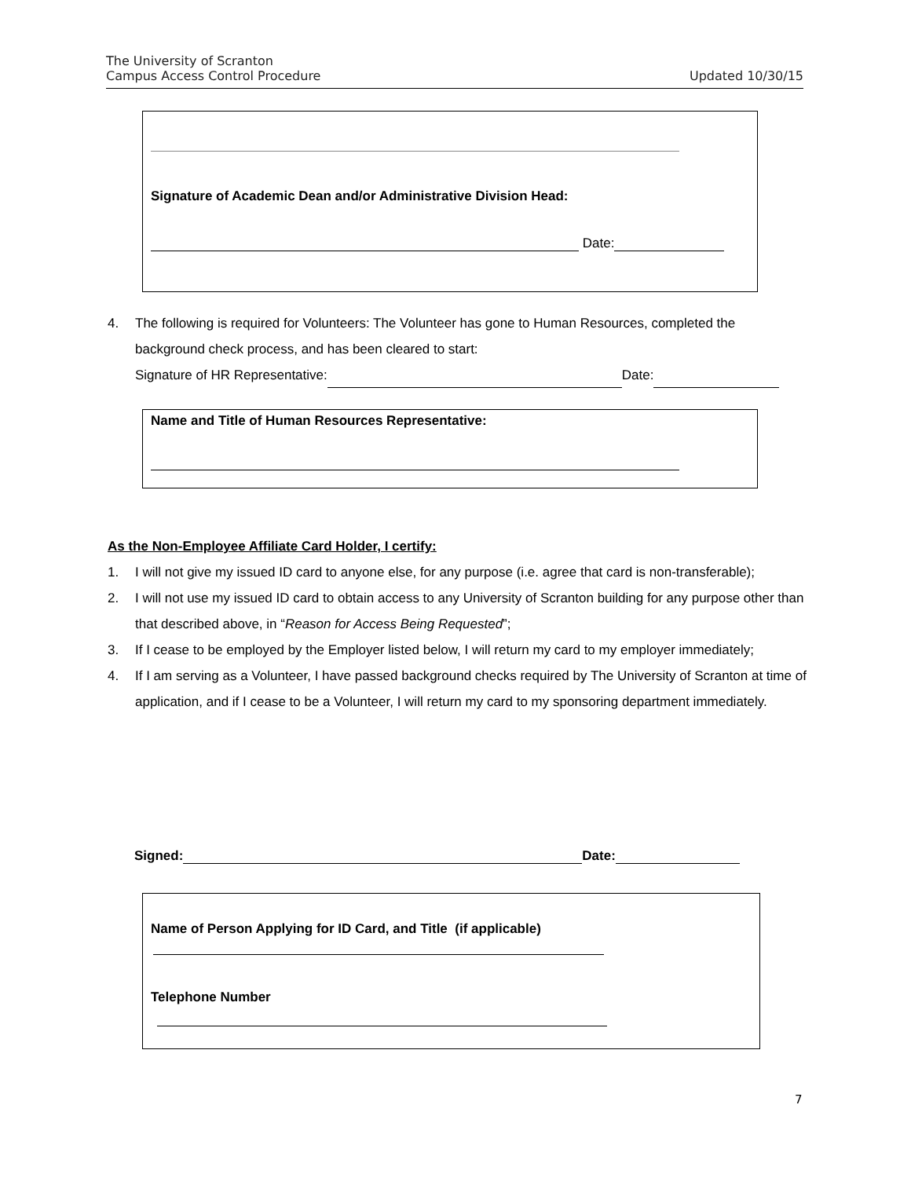The University of Scranton
Campus Access Control Procedure
Updated 10/30/15
Signature of Academic Dean and/or Administrative Division Head:
Date:
4. The following is required for Volunteers: The Volunteer has gone to Human Resources, completed the background check process, and has been cleared to start:
Signature of HR Representative: Date:
Name and Title of Human Resources Representative:
As the Non-Employee Affiliate Card Holder, I certify:
1. I will not give my issued ID card to anyone else, for any purpose (i.e. agree that card is non-transferable);
2. I will not use my issued ID card to obtain access to any University of Scranton building for any purpose other than that described above, in “Reason for Access Being Requested”;
3. If I cease to be employed by the Employer listed below, I will return my card to my employer immediately;
4. If I am serving as a Volunteer, I have passed background checks required by The University of Scranton at time of application, and if I cease to be a Volunteer, I will return my card to my sponsoring department immediately.
Signed: Date:
Name of Person Applying for ID Card, and Title (if applicable)
Telephone Number
7